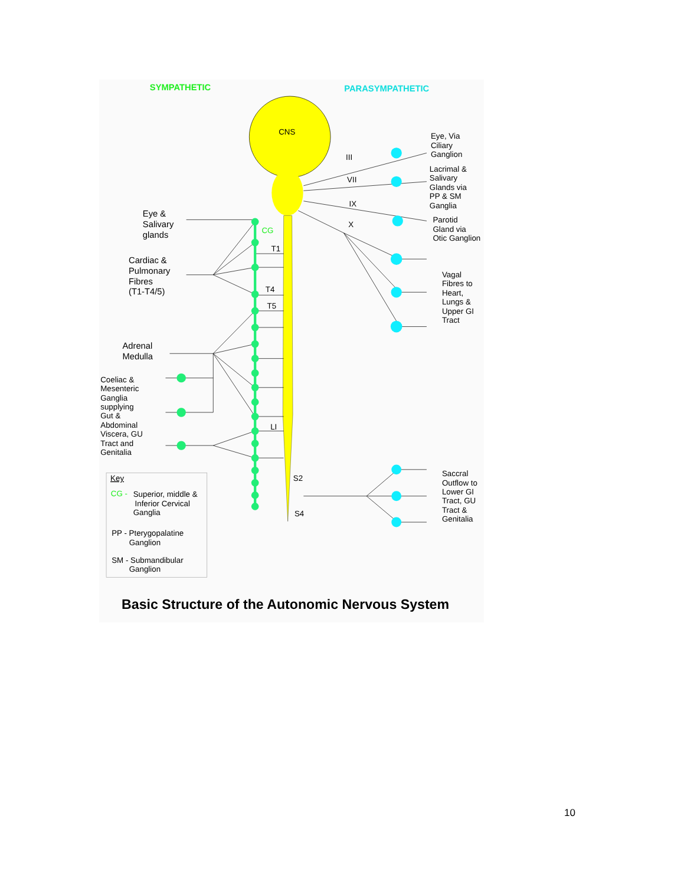SYMPATHETIC
PARASYMPATHETIC
CNS
III
VII
IX
X
Eye, Via
Ciliary
Ganglion
Lacrimal &
Salivary
Glands via
PP & SM
Ganglia
Parotid
Gland via
Otic Ganglion
Vagal
Fibres to
Heart,
Lungs &
Upper GI
Tract
Saccral
Outflow to
Lower GI
Tract, GU
Tract &
Genitalia
Eye &
Salivary
glands
CG
T1
T4
T5
LI
S2
S4
Cardiac &
Pulmonary
Fibres
(T1-T4/5)
Adrenal
Medulla
Coeliac &
Mesenteric
Ganglia
supplying
Gut &
Abdominal
Viscera, GU
Tract and
Genitalia
Key
CG -
Superior, middle &
Inferior Cervical
Ganglia
PP - Pterygopalatine
Ganglion
SM - Submandibular
Ganglion
Basic Structure of the Autonomic Nervous System
10